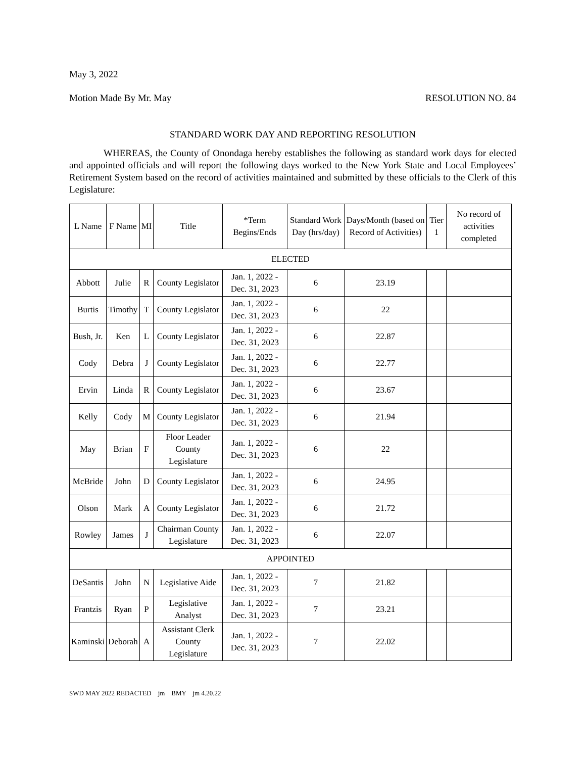May 3, 2022
Motion Made By Mr. May RESOLUTION NO. 84
STANDARD WORK DAY AND REPORTING RESOLUTION
WHEREAS, the County of Onondaga hereby establishes the following as standard work days for elected and appointed officials and will report the following days worked to the New York State and Local Employees’ Retirement System based on the record of activities maintained and submitted by these officials to the Clerk of this Legislature:
| L Name | F Name | MI | Title | *Term Begins/Ends | Standard Work Day (hrs/day) | Days/Month (based on Record of Activities) | Tier 1 | No record of activities completed |
| --- | --- | --- | --- | --- | --- | --- | --- | --- |
| ELECTED | | | | | | | | |
| Abbott | Julie | R | County Legislator | Jan. 1, 2022 - Dec. 31, 2023 | 6 | 23.19 | | |
| Burtis | Timothy | T | County Legislator | Jan. 1, 2022 - Dec. 31, 2023 | 6 | 22 | | |
| Bush, Jr. | Ken | L | County Legislator | Jan. 1, 2022 - Dec. 31, 2023 | 6 | 22.87 | | |
| Cody | Debra | J | County Legislator | Jan. 1, 2022 - Dec. 31, 2023 | 6 | 22.77 | | |
| Ervin | Linda | R | County Legislator | Jan. 1, 2022 - Dec. 31, 2023 | 6 | 23.67 | | |
| Kelly | Cody | M | County Legislator | Jan. 1, 2022 - Dec. 31, 2023 | 6 | 21.94 | | |
| May | Brian | F | Floor Leader County Legislature | Jan. 1, 2022 - Dec. 31, 2023 | 6 | 22 | | |
| McBride | John | D | County Legislator | Jan. 1, 2022 - Dec. 31, 2023 | 6 | 24.95 | | |
| Olson | Mark | A | County Legislator | Jan. 1, 2022 - Dec. 31, 2023 | 6 | 21.72 | | |
| Rowley | James | J | Chairman County Legislature | Jan. 1, 2022 - Dec. 31, 2023 | 6 | 22.07 | | |
| APPOINTED | | | | | | | | |
| DeSantis | John | N | Legislative Aide | Jan. 1, 2022 - Dec. 31, 2023 | 7 | 21.82 | | |
| Frantzis | Ryan | P | Legislative Analyst | Jan. 1, 2022 - Dec. 31, 2023 | 7 | 23.21 | | |
| Kaminski | Deborah | A | Assistant Clerk County Legislature | Jan. 1, 2022 - Dec. 31, 2023 | 7 | 22.02 | | |
SWD MAY 2022 REDACTED jm BMY jm 4.20.22